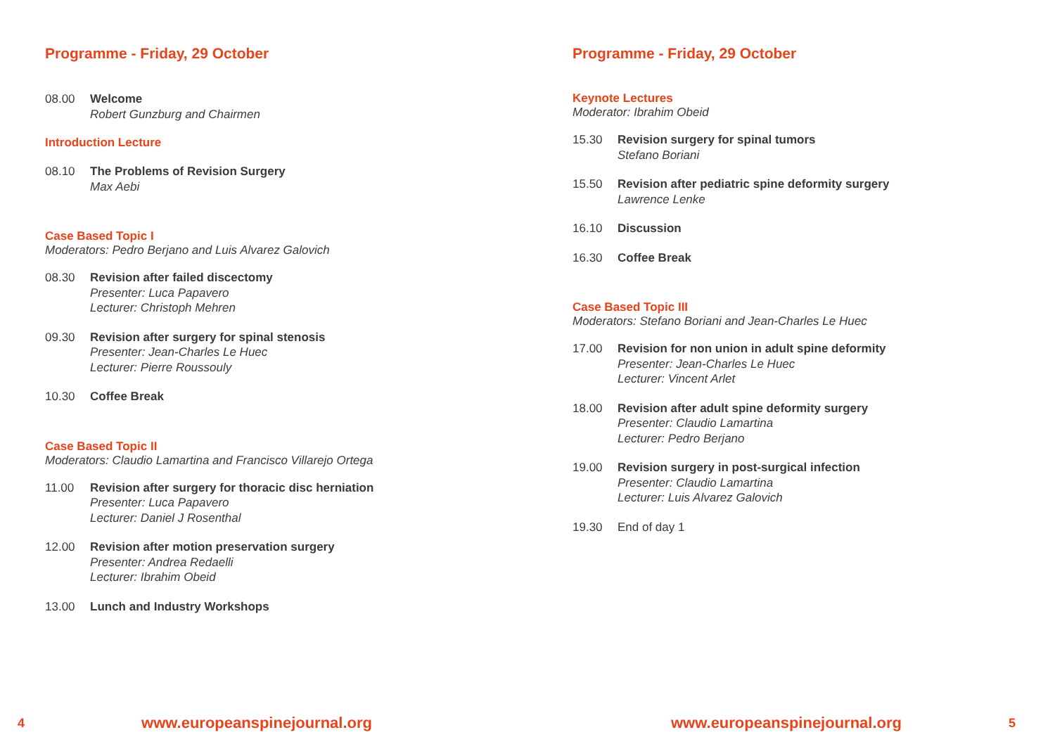Programme - Friday, 29 October
08.00 Welcome
Robert Gunzburg and Chairmen
Introduction Lecture
08.10 The Problems of Revision Surgery
Max Aebi
Case Based Topic I
Moderators: Pedro Berjano and Luis Alvarez Galovich
08.30 Revision after failed discectomy
Presenter: Luca Papavero
Lecturer: Christoph Mehren
09.30 Revision after surgery for spinal stenosis
Presenter: Jean-Charles Le Huec
Lecturer: Pierre Roussouly
10.30 Coffee Break
Case Based Topic II
Moderators: Claudio Lamartina and Francisco Villarejo Ortega
11.00 Revision after surgery for thoracic disc herniation
Presenter: Luca Papavero
Lecturer: Daniel J Rosenthal
12.00 Revision after motion preservation surgery
Presenter: Andrea Redaelli
Lecturer: Ibrahim Obeid
13.00 Lunch and Industry Workshops
4 www.europeanspinejournal.org
Programme - Friday, 29 October
Keynote Lectures
Moderator: Ibrahim Obeid
15.30 Revision surgery for spinal tumors
Stefano Boriani
15.50 Revision after pediatric spine deformity surgery
Lawrence Lenke
16.10 Discussion
16.30 Coffee Break
Case Based Topic III
Moderators: Stefano Boriani and Jean-Charles Le Huec
17.00 Revision for non union in adult spine deformity
Presenter: Jean-Charles Le Huec
Lecturer: Vincent Arlet
18.00 Revision after adult spine deformity surgery
Presenter: Claudio Lamartina
Lecturer: Pedro Berjano
19.00 Revision surgery in post-surgical infection
Presenter: Claudio Lamartina
Lecturer: Luis Alvarez Galovich
19.30 End of day 1
www.europeanspinejournal.org 5